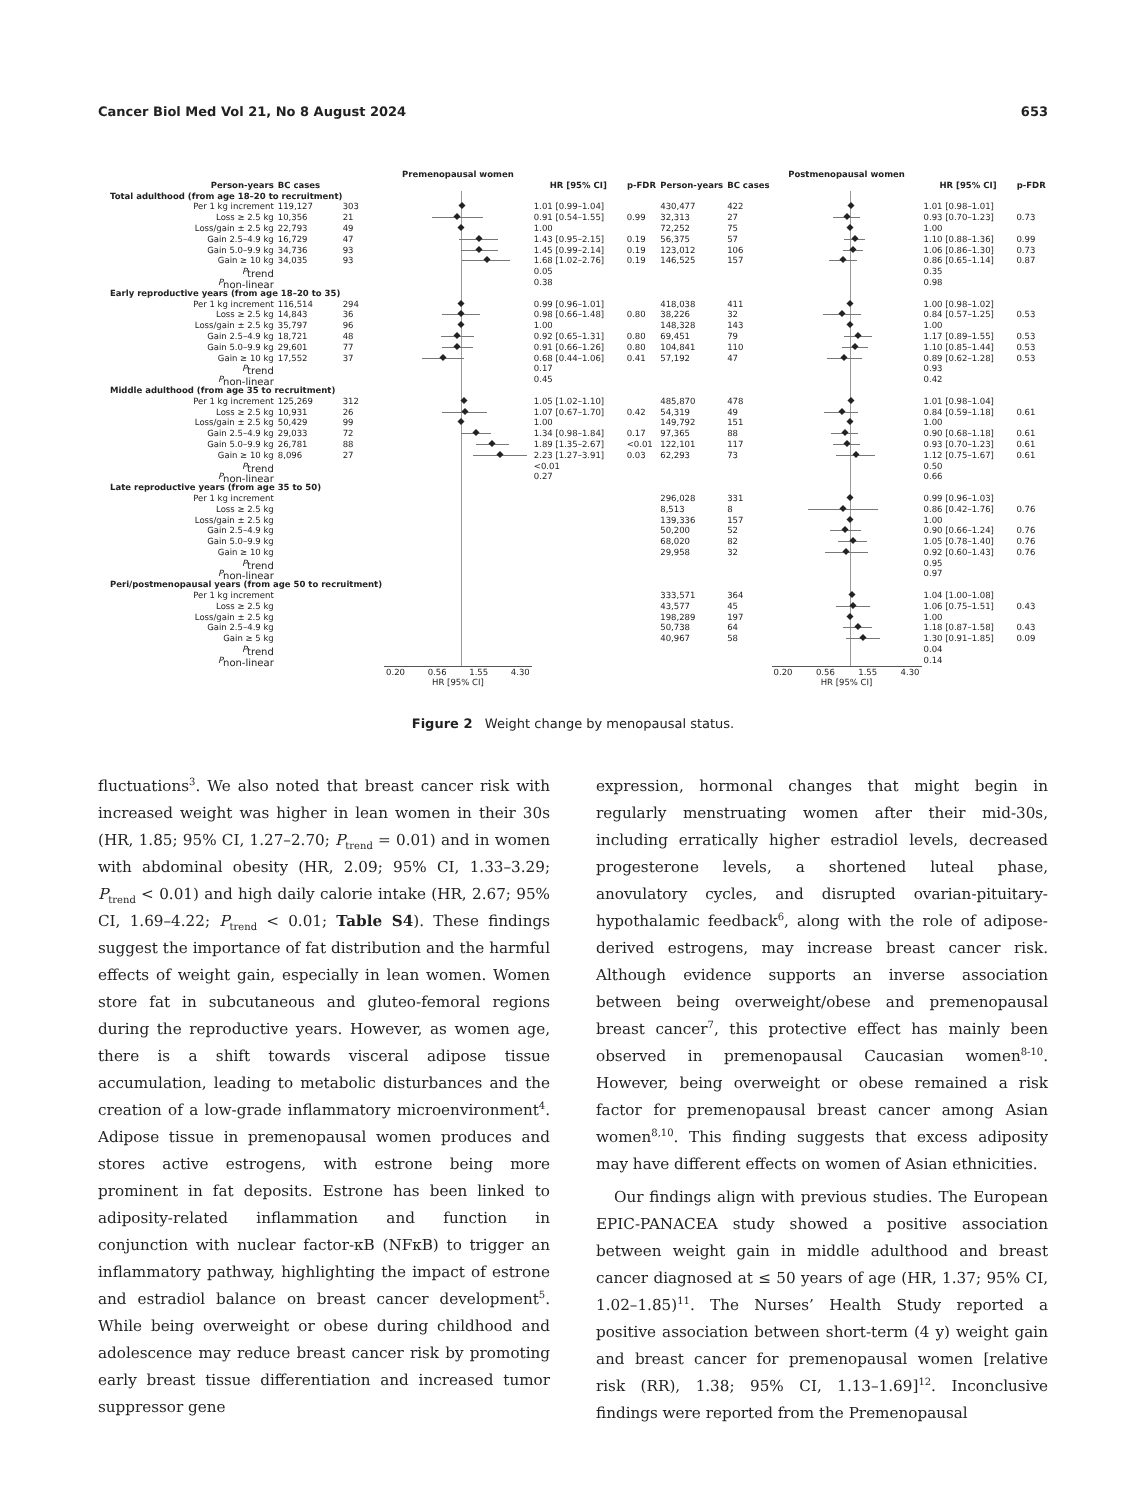Cancer Biol Med Vol 21, No 8 August 2024 653
| | | | Premenopausal women | | | | | Postmenopausal women | | |
| --- | --- | --- | --- | --- | --- | --- | --- | --- | --- | --- |
| Person-years | BC cases | | | HR [95% CI] | p-FDR | Person-years | BC cases | | HR [95% CI] | p-FDR |
| Total adulthood (from age 18–20 to recruitment) | | | | | | | | | | |
| Per 1 kg increment | 119,127 | 303 | | 1.01 [0.99–1.04] | | 430,477 | 422 | | 1.01 [0.98–1.01] | |
| Loss ≥ 2.5 kg | 10,356 | 21 | | 0.91 [0.54–1.55] | 0.99 | 32,313 | 27 | | 0.93 [0.70–1.23] | 0.73 |
| Loss/gain ± 2.5 kg | 22,793 | 49 | | 1.00 | | 72,252 | 75 | | 1.00 | |
| Gain 2.5–4.9 kg | 16,729 | 47 | | 1.43 [0.95–2.15] | 0.19 | 56,375 | 57 | | 1.10 [0.88–1.36] | 0.99 |
| Gain 5.0–9.9 kg | 34,736 | 93 | | 1.45 [0.99–2.14] | 0.19 | 123,012 | 106 | | 1.06 [0.86–1.30] | 0.73 |
| Gain ≥ 10 kg | 34,035 | 93 | | 1.68 [1.02–2.76] | 0.19 | 146,525 | 157 | | 0.86 [0.65–1.14] | 0.87 |
| P<sub>trend</sub> | | | | 0.05 | | | | | 0.35 | |
| P<sub>non-linear</sub> | | | | 0.38 | | | | | 0.98 | |
| Early reproductive years (from age 18–20 to 35) | | | | | | | | | | |
| Per 1 kg increment | 116,514 | 294 | | 0.99 [0.96–1.01] | | 418,038 | 411 | | 1.00 [0.98–1.02] | |
| Loss ≥ 2.5 kg | 14,843 | 36 | | 0.98 [0.66–1.48] | 0.80 | 38,226 | 32 | | 0.84 [0.57–1.25] | 0.53 |
| Loss/gain ± 2.5 kg | 35,797 | 96 | | 1.00 | | 148,328 | 143 | | 1.00 | |
| Gain 2.5–4.9 kg | 18,721 | 48 | | 0.92 [0.65–1.31] | 0.80 | 69,451 | 79 | | 1.17 [0.89–1.55] | 0.53 |
| Gain 5.0–9.9 kg | 29,601 | 77 | | 0.91 [0.66–1.26] | 0.80 | 104,841 | 110 | | 1.10 [0.85–1.44] | 0.53 |
| Gain ≥ 10 kg | 17,552 | 37 | | 0.68 [0.44–1.06] | 0.41 | 57,192 | 47 | | 0.89 [0.62–1.28] | 0.53 |
| P<sub>trend</sub> | | | | 0.17 | | | | | 0.93 | |
| P<sub>non-linear</sub> | | | | 0.45 | | | | | 0.42 | |
| Middle adulthood (from age 35 to recruitment) | | | | | | | | | | |
| Per 1 kg increment | 125,269 | 312 | | 1.05 [1.02–1.10] | | 485,870 | 478 | | 1.01 [0.98–1.04] | |
| Loss ≥ 2.5 kg | 10,931 | 26 | | 1.07 [0.67–1.70] | 0.42 | 54,319 | 49 | | 0.84 [0.59–1.18] | 0.61 |
| Loss/gain ± 2.5 kg | 50,429 | 99 | | 1.00 | | 149,792 | 151 | | 1.00 | |
| Gain 2.5–4.9 kg | 29,033 | 72 | | 1.34 [0.98–1.84] | 0.17 | 97,365 | 88 | | 0.90 [0.68–1.18] | 0.61 |
| Gain 5.0–9.9 kg | 26,781 | 88 | | 1.89 [1.35–2.67] | <0.01 | 122,101 | 117 | | 0.93 [0.70–1.23] | 0.61 |
| Gain ≥ 10 kg | 8,096 | 27 | | 2.23 [1.27–3.91] | 0.03 | 62,293 | 73 | | 1.12 [0.75–1.67] | 0.61 |
| P<sub>trend</sub> | | | | <0.01 | | | | | 0.50 | |
| P<sub>non-linear</sub> | | | | 0.27 | | | | | 0.66 | |
| Late reproductive years (from age 35 to 50) | | | | | | | | | | |
| Per 1 kg increment | | | | | | 296,028 | 331 | | 0.99 [0.96–1.03] | |
| Loss ≥ 2.5 kg | | | | | | 8,513 | 8 | | 0.86 [0.42–1.76] | 0.76 |
| Loss/gain ± 2.5 kg | | | | | | 139,336 | 157 | | 1.00 | |
| Gain 2.5–4.9 kg | | | | | | 50,200 | 52 | | 0.90 [0.66–1.24] | 0.76 |
| Gain 5.0–9.9 kg | | | | | | 68,020 | 82 | | 1.05 [0.78–1.40] | 0.76 |
| Gain ≥ 10 kg | | | | | | 29,958 | 32 | | 0.92 [0.60–1.43] | 0.76 |
| P<sub>trend</sub> | | | | | | | | | 0.95 | |
| P<sub>non-linear</sub> | | | | | | | | | 0.97 | |
| Peri/postmenopausal years (from age 50 to recruitment) | | | | | | | | | | |
| Per 1 kg increment | | | | | | 333,571 | 364 | | 1.04 [1.00–1.08] | |
| Loss ≥ 2.5 kg | | | | | | 43,577 | 45 | | 1.06 [0.75–1.51] | 0.43 |
| Loss/gain ± 2.5 kg | | | | | | 198,289 | 197 | | 1.00 | |
| Gain 2.5–4.9 kg | | | | | | 50,738 | 64 | | 1.18 [0.87–1.58] | 0.43 |
| Gain ≥ 5 kg | | | | | | 40,967 | 58 | | 1.30 [0.91–1.85] | 0.09 |
| P<sub>trend</sub> | | | | | | | | | 0.04 | |
| P<sub>non-linear</sub> | | | | | | | | | 0.14 | |
| | | | 0.20 0.56 1.55 4.30 | | | | | 0.20 0.56 1.55 4.30 | | |
| | | | HR [95% CI] | | | | | HR [95% CI] | | |
Figure 2 Weight change by menopausal status.
fluctuations<sup>3</sup>. We also noted that breast cancer risk with increased weight was higher in lean women in their 30s (HR, 1.85; 95% CI, 1.27–2.70; P<sub>trend</sub> = 0.01) and in women with abdominal obesity (HR, 2.09; 95% CI, 1.33–3.29; P<sub>trend</sub> < 0.01) and high daily calorie intake (HR, 2.67; 95% CI, 1.69–4.22; P<sub>trend</sub> < 0.01; Table S4). These findings suggest the importance of fat distribution and the harmful effects of weight gain, especially in lean women. Women store fat in subcutaneous and gluteo-femoral regions during the reproductive years. However, as women age, there is a shift towards visceral adipose tissue accumulation, leading to metabolic disturbances and the creation of a low-grade inflammatory microenvironment<sup>4</sup>. Adipose tissue in premenopausal women produces and stores active estrogens, with estrone being more prominent in fat deposits. Estrone has been linked to adiposity-related inflammation and function in conjunction with nuclear factor-κB (NFκB) to trigger an inflammatory pathway, highlighting the impact of estrone and estradiol balance on breast cancer development<sup>5</sup>. While being overweight or obese during childhood and adolescence may reduce breast cancer risk by promoting early breast tissue differentiation and increased tumor suppressor gene
expression, hormonal changes that might begin in regularly menstruating women after their mid-30s, including erratically higher estradiol levels, decreased progesterone levels, a shortened luteal phase, anovulatory cycles, and disrupted ovarian-pituitary-hypothalamic feedback<sup>6</sup>, along with the role of adipose-derived estrogens, may increase breast cancer risk. Although evidence supports an inverse association between being overweight/obese and premenopausal breast cancer<sup>7</sup>, this protective effect has mainly been observed in premenopausal Caucasian women<sup>8-10</sup>. However, being overweight or obese remained a risk factor for premenopausal breast cancer among Asian women<sup>8,10</sup>. This finding suggests that excess adiposity may have different effects on women of Asian ethnicities.
Our findings align with previous studies. The European EPIC-PANACEA study showed a positive association between weight gain in middle adulthood and breast cancer diagnosed at ≤ 50 years of age (HR, 1.37; 95% CI, 1.02–1.85)<sup>11</sup>. The Nurses’ Health Study reported a positive association between short-term (4 y) weight gain and breast cancer for premenopausal women [relative risk (RR), 1.38; 95% CI, 1.13–1.69]<sup>12</sup>. Inconclusive findings were reported from the Premenopausal